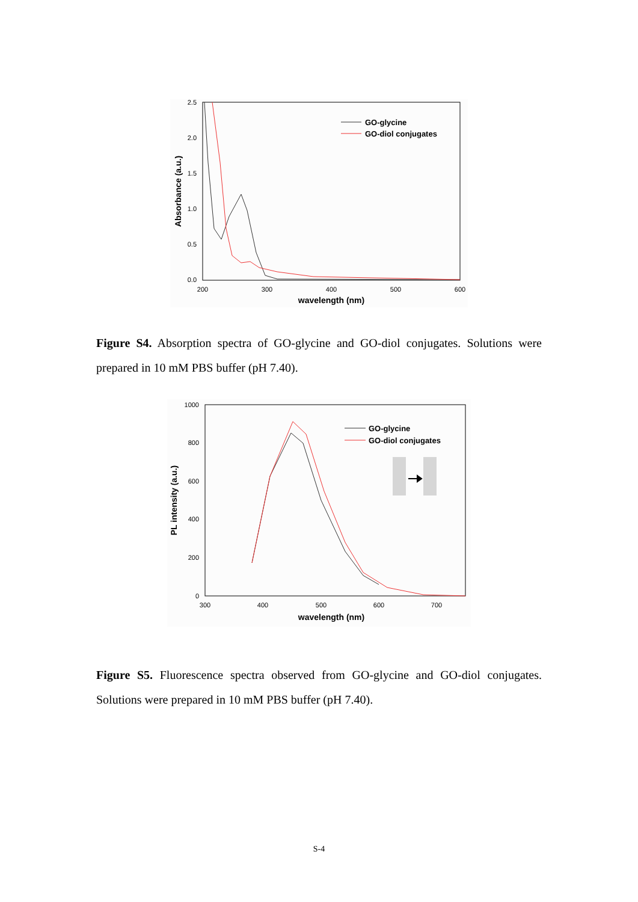2.5
2.0
1.5
1.0
0.5
0.0
200
300
400
500
600
wavelength (nm)
Absorbance (a.u.)
GO-glycine
GO-diol conjugates
Figure S4. Absorption spectra of GO-glycine and GO-diol conjugates. Solutions were prepared in 10 mM PBS buffer (pH 7.40).
1000
800
600
400
200
0
300
400
500
600
700
wavelength (nm)
PL intensity (a.u.)
GO-glycine
GO-diol conjugates
Figure S5. Fluorescence spectra observed from GO-glycine and GO-diol conjugates. Solutions were prepared in 10 mM PBS buffer (pH 7.40).
S-4